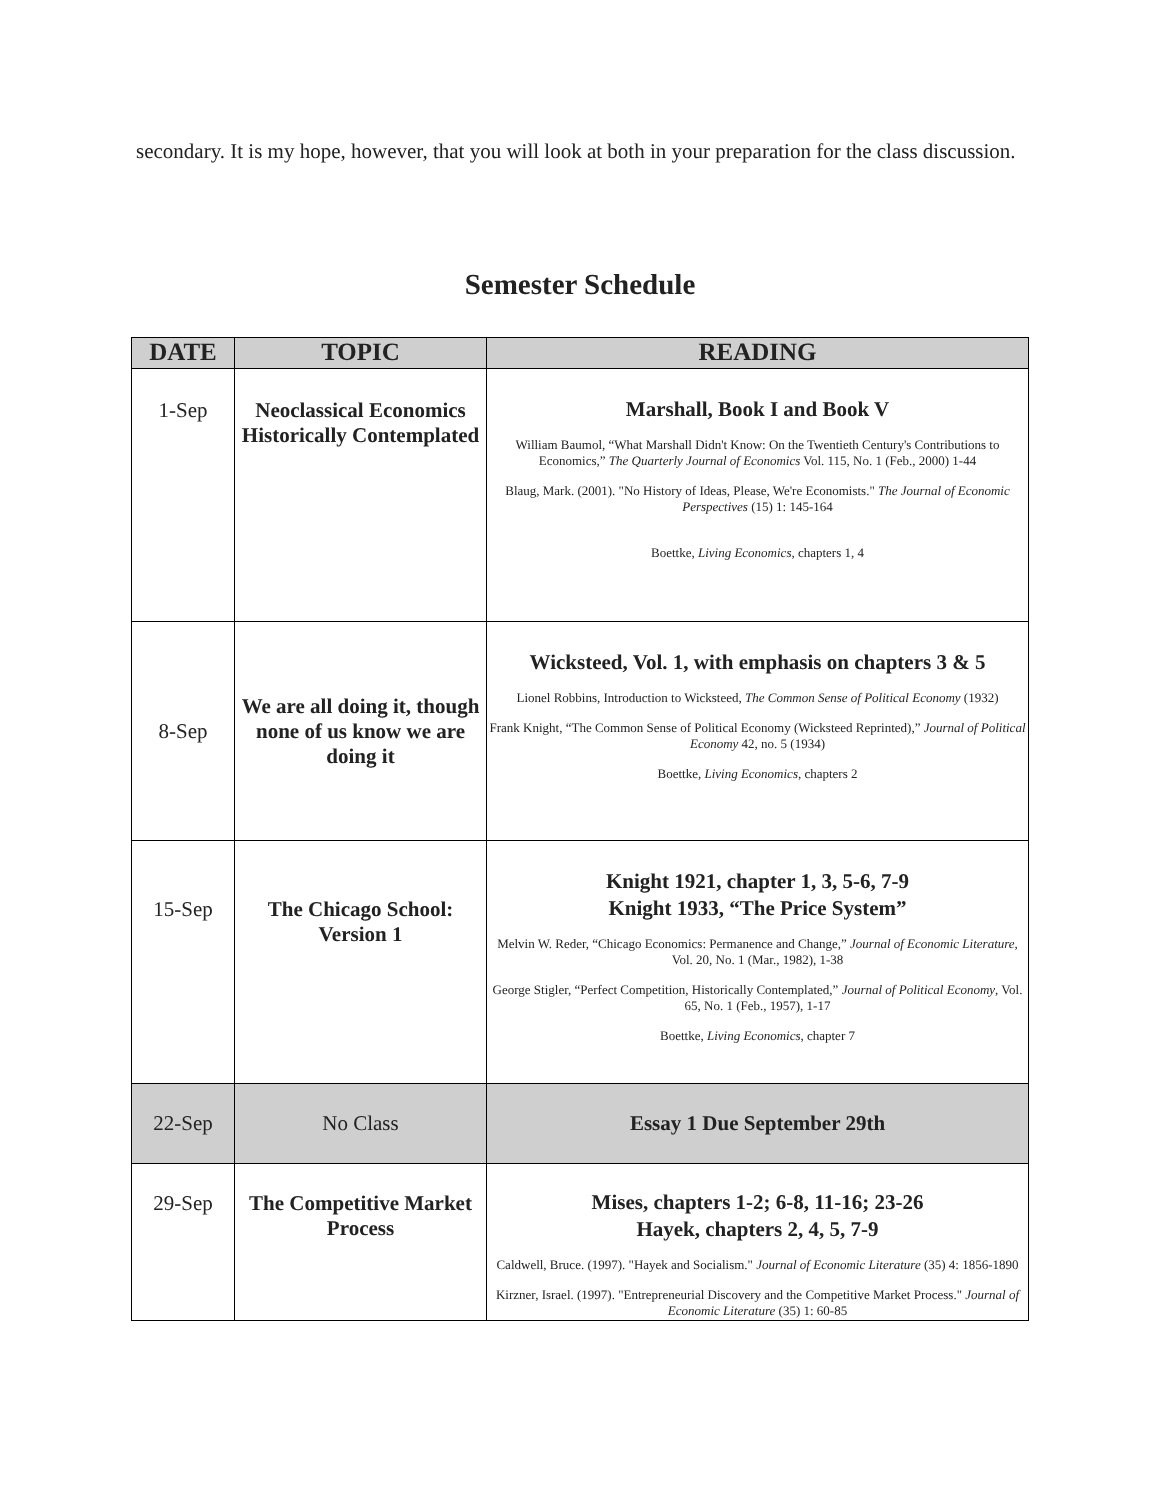secondary. It is my hope, however, that you will look at both in your preparation for the class discussion.
Semester Schedule
| DATE | TOPIC | READING |
| --- | --- | --- |
| 1-Sep | Neoclassical Economics Historically Contemplated | Marshall, Book I and Book V William Baumol, “What Marshall Didn't Know: On the Twentieth Century's Contributions to Economics,” The Quarterly Journal of Economics Vol. 115, No. 1 (Feb., 2000) 1-44 Blaug, Mark. (2001). "No History of Ideas, Please, We're Economists." The Journal of Economic Perspectives (15) 1: 145-164 Boettke, Living Economics , chapters 1, 4 |
| 8-Sep | We are all doing it, though none of us know we are doing it | Wicksteed, Vol. 1, with emphasis on chapters 3 & 5 Lionel Robbins, Introduction to Wicksteed, The Common Sense of Political Economy (1932) Frank Knight, “The Common Sense of Political Economy (Wicksteed Reprinted),” Journal of Political Economy 42, no. 5 (1934) Boettke, Living Economics , chapters 2 |
| 15-Sep | The Chicago School: Version 1 | Knight 1921, chapter 1, 3, 5-6, 7-9 Knight 1933, “The Price System” Melvin W. Reder, “Chicago Economics: Permanence and Change,” Journal of Economic Literature , Vol. 20, No. 1 (Mar., 1982), 1-38 George Stigler, “Perfect Competition, Historically Contemplated,” Journal of Political Economy , Vol. 65, No. 1 (Feb., 1957), 1-17 Boettke, Living Economics , chapter 7 |
| 22-Sep | No Class | Essay 1 Due September 29th |
| 29-Sep | The Competitive Market Process | Mises, chapters 1-2; 6-8, 11-16; 23-26 Hayek, chapters 2, 4, 5, 7-9 Caldwell, Bruce. (1997). "Hayek and Socialism." Journal of Economic Literature (35) 4: 1856-1890 Kirzner, Israel. (1997). "Entrepreneurial Discovery and the Competitive Market Process." Journal of Economic Literature (35) 1: 60-85 |